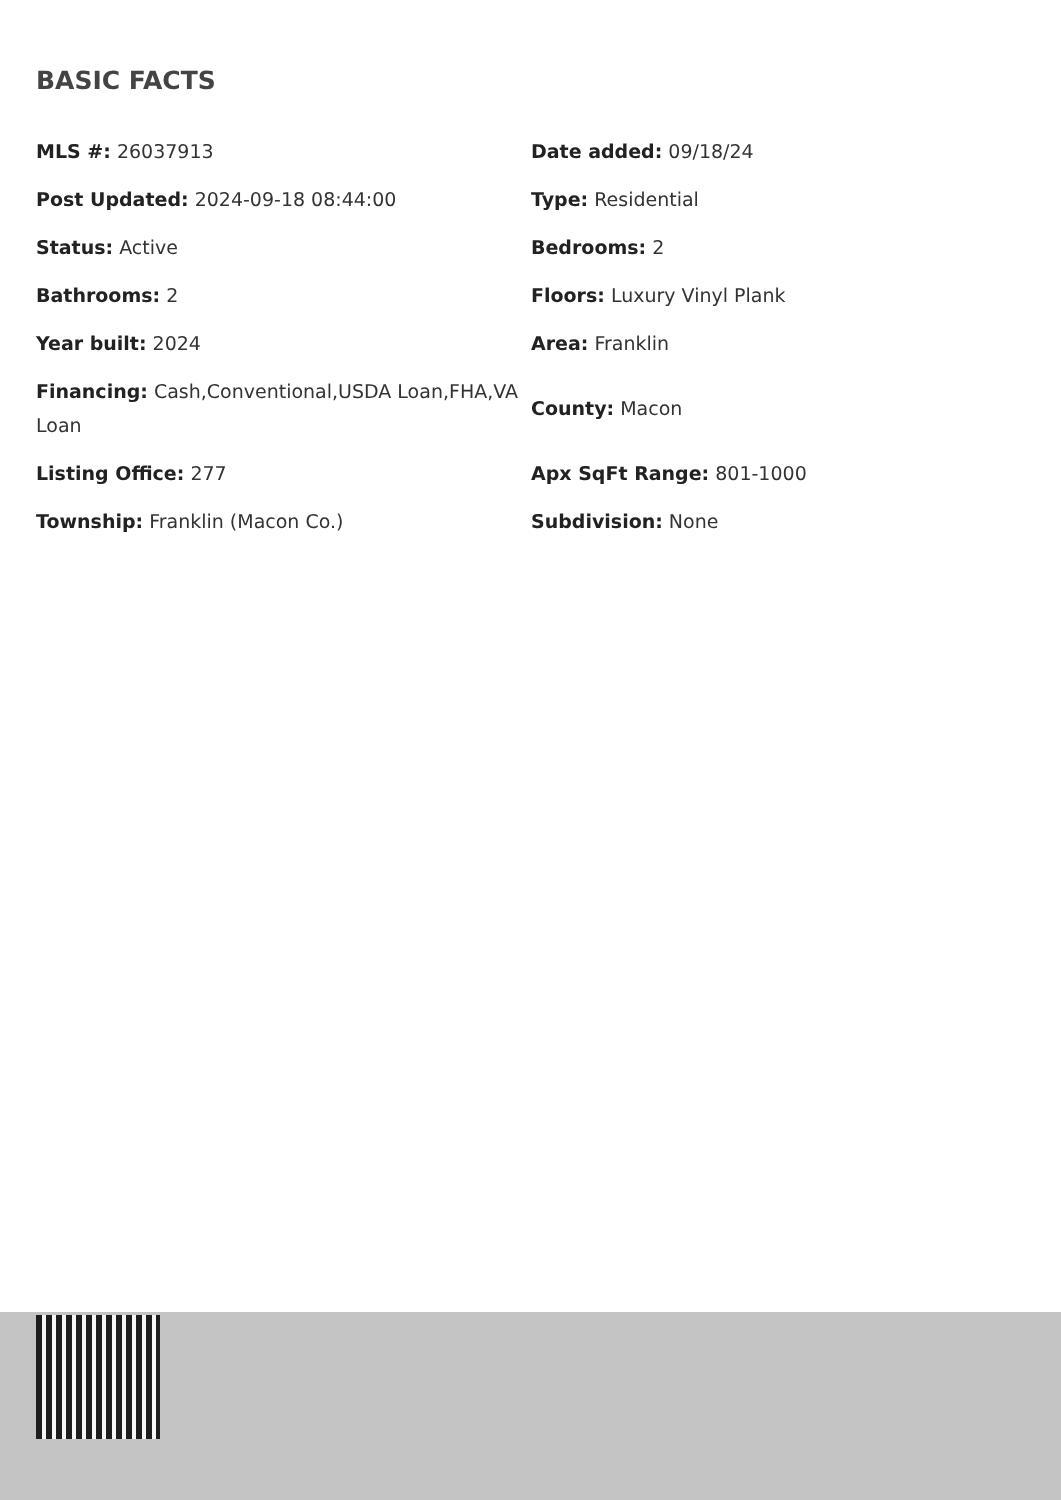BASIC FACTS
| MLS #: 26037913 | Date added: 09/18/24 |
| Post Updated: 2024-09-18 08:44:00 | Type: Residential |
| Status: Active | Bedrooms: 2 |
| Bathrooms: 2 | Floors: Luxury Vinyl Plank |
| Year built: 2024 | Area: Franklin |
| Financing: Cash,Conventional,USDA Loan,FHA,VA Loan | County: Macon |
| Listing Office: 277 | Apx SqFt Range: 801-1000 |
| Township: Franklin (Macon Co.) | Subdivision: None |